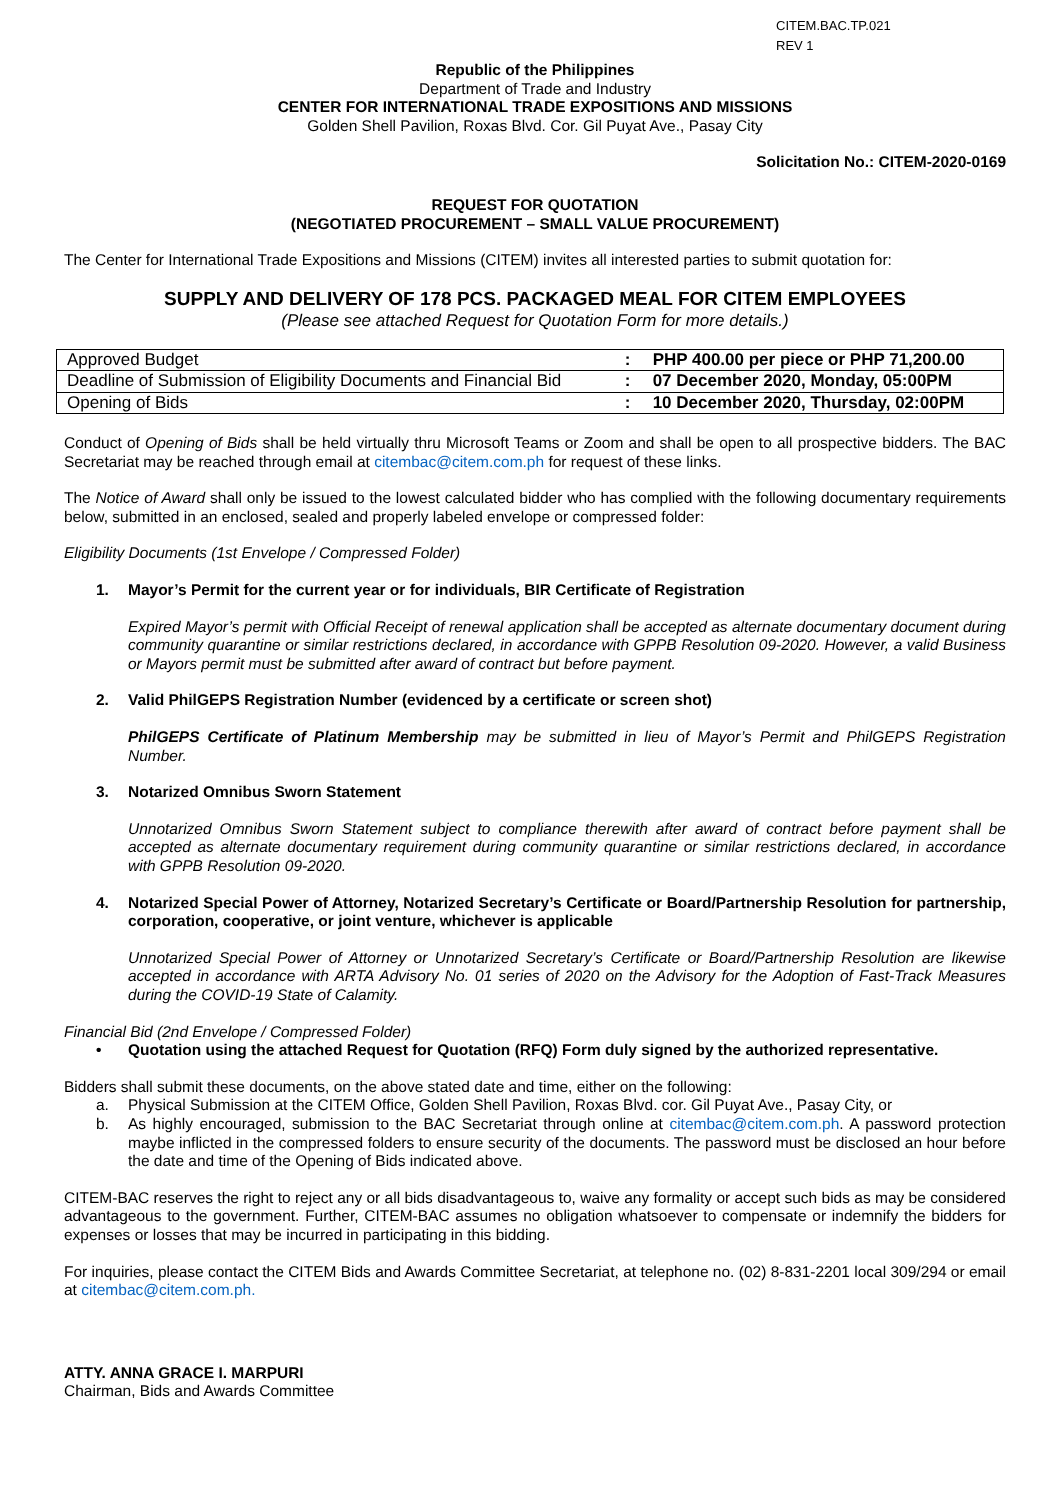CITEM.BAC.TP.021
REV 1
Republic of the Philippines
Department of Trade and Industry
CENTER FOR INTERNATIONAL TRADE EXPOSITIONS AND MISSIONS
Golden Shell Pavilion, Roxas Blvd. Cor. Gil Puyat Ave., Pasay City
Solicitation No.: CITEM-2020-0169
REQUEST FOR QUOTATION
(NEGOTIATED PROCUREMENT – SMALL VALUE PROCUREMENT)
The Center for International Trade Expositions and Missions (CITEM) invites all interested parties to submit quotation for:
SUPPLY AND DELIVERY OF 178 PCS. PACKAGED MEAL FOR CITEM EMPLOYEES
(Please see attached Request for Quotation Form for more details.)
| Approved Budget | : | PHP 400.00 per piece or PHP 71,200.00 |
| Deadline of Submission of Eligibility Documents and Financial Bid | : | 07 December 2020, Monday, 05:00PM |
| Opening of Bids | : | 10 December 2020, Thursday, 02:00PM |
Conduct of Opening of Bids shall be held virtually thru Microsoft Teams or Zoom and shall be open to all prospective bidders. The BAC Secretariat may be reached through email at citembac@citem.com.ph for request of these links.
The Notice of Award shall only be issued to the lowest calculated bidder who has complied with the following documentary requirements below, submitted in an enclosed, sealed and properly labeled envelope or compressed folder:
Eligibility Documents (1st Envelope / Compressed Folder)
1. Mayor’s Permit for the current year or for individuals, BIR Certificate of Registration
Expired Mayor’s permit with Official Receipt of renewal application shall be accepted as alternate documentary document during community quarantine or similar restrictions declared, in accordance with GPPB Resolution 09-2020. However, a valid Business or Mayors permit must be submitted after award of contract but before payment.
2. Valid PhilGEPS Registration Number (evidenced by a certificate or screen shot)
PhilGEPS Certificate of Platinum Membership may be submitted in lieu of Mayor’s Permit and PhilGEPS Registration Number.
3. Notarized Omnibus Sworn Statement
Unnotarized Omnibus Sworn Statement subject to compliance therewith after award of contract before payment shall be accepted as alternate documentary requirement during community quarantine or similar restrictions declared, in accordance with GPPB Resolution 09-2020.
4. Notarized Special Power of Attorney, Notarized Secretary’s Certificate or Board/Partnership Resolution for partnership, corporation, cooperative, or joint venture, whichever is applicable
Unnotarized Special Power of Attorney or Unnotarized Secretary’s Certificate or Board/Partnership Resolution are likewise accepted in accordance with ARTA Advisory No. 01 series of 2020 on the Advisory for the Adoption of Fast-Track Measures during the COVID-19 State of Calamity.
Financial Bid (2nd Envelope / Compressed Folder)
• Quotation using the attached Request for Quotation (RFQ) Form duly signed by the authorized representative.
Bidders shall submit these documents, on the above stated date and time, either on the following:
a. Physical Submission at the CITEM Office, Golden Shell Pavilion, Roxas Blvd. cor. Gil Puyat Ave., Pasay City, or
b. As highly encouraged, submission to the BAC Secretariat through online at citembac@citem.com.ph. A password protection maybe inflicted in the compressed folders to ensure security of the documents. The password must be disclosed an hour before the date and time of the Opening of Bids indicated above.
CITEM-BAC reserves the right to reject any or all bids disadvantageous to, waive any formality or accept such bids as may be considered advantageous to the government. Further, CITEM-BAC assumes no obligation whatsoever to compensate or indemnify the bidders for expenses or losses that may be incurred in participating in this bidding.
For inquiries, please contact the CITEM Bids and Awards Committee Secretariat, at telephone no. (02) 8-831-2201 local 309/294 or email at citembac@citem.com.ph.
ATTY. ANNA GRACE I. MARPURI
Chairman, Bids and Awards Committee